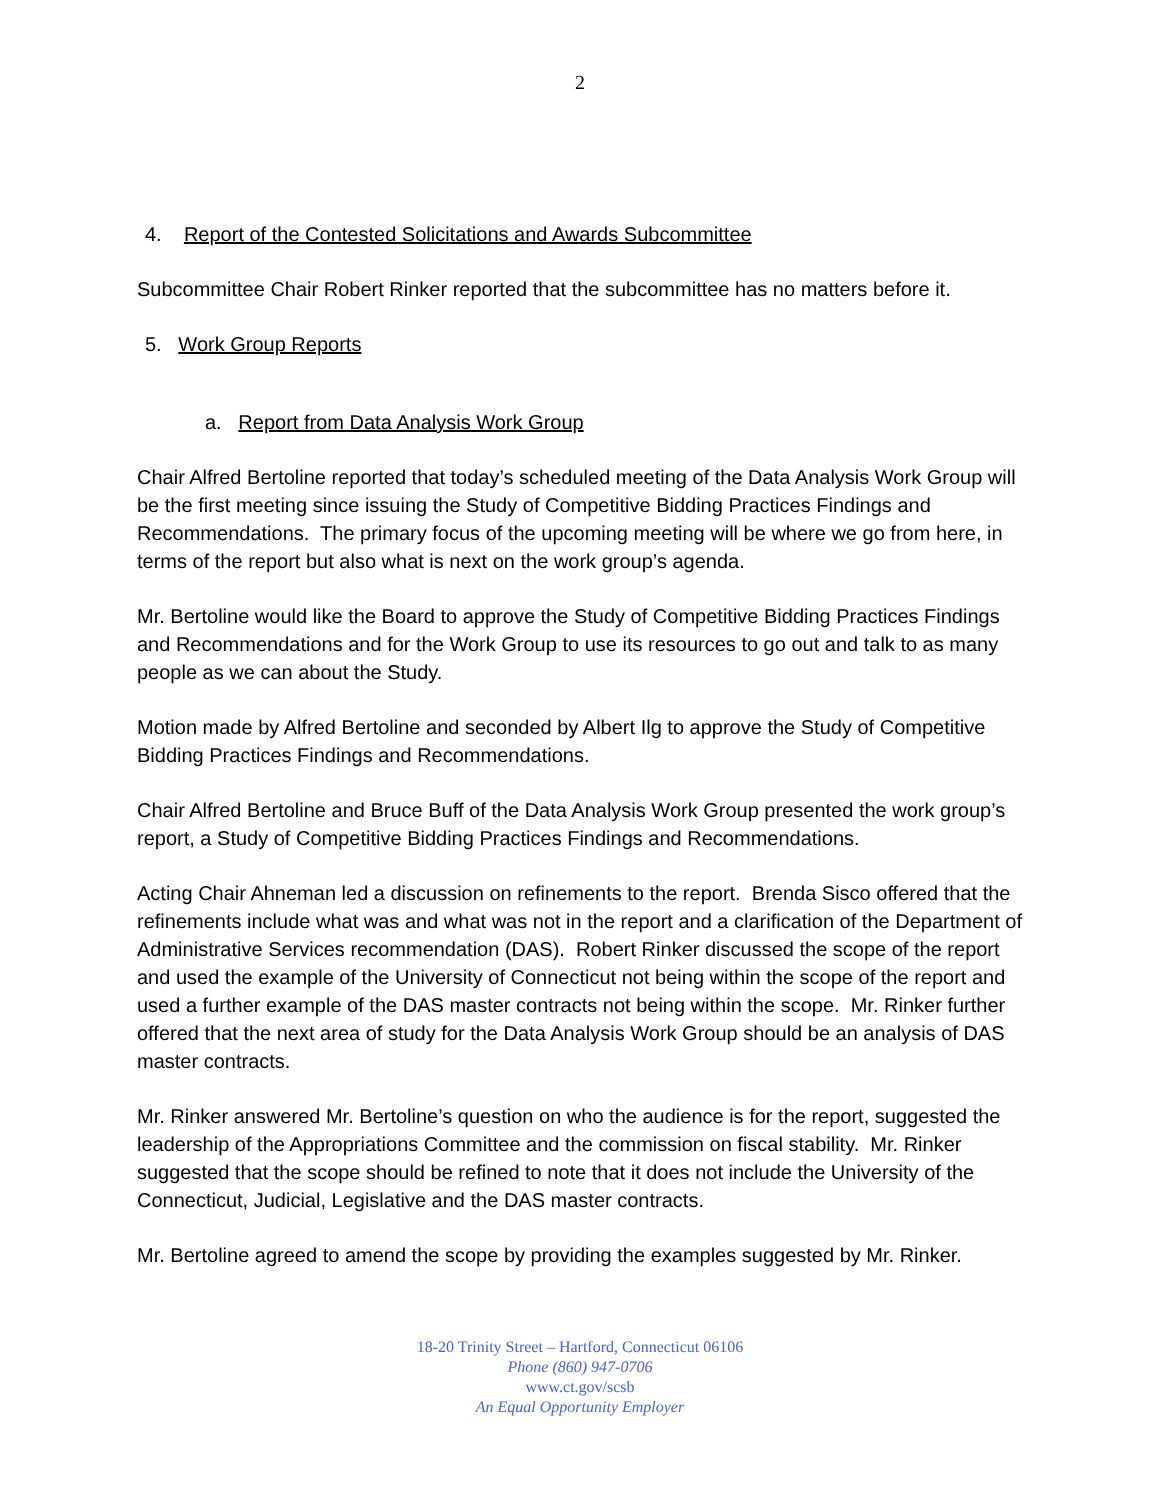2
4. Report of the Contested Solicitations and Awards Subcommittee
Subcommittee Chair Robert Rinker reported that the subcommittee has no matters before it.
5. Work Group Reports
a. Report from Data Analysis Work Group
Chair Alfred Bertoline reported that today’s scheduled meeting of the Data Analysis Work Group will be the first meeting since issuing the Study of Competitive Bidding Practices Findings and Recommendations. The primary focus of the upcoming meeting will be where we go from here, in terms of the report but also what is next on the work group’s agenda.
Mr. Bertoline would like the Board to approve the Study of Competitive Bidding Practices Findings and Recommendations and for the Work Group to use its resources to go out and talk to as many people as we can about the Study.
Motion made by Alfred Bertoline and seconded by Albert Ilg to approve the Study of Competitive Bidding Practices Findings and Recommendations.
Chair Alfred Bertoline and Bruce Buff of the Data Analysis Work Group presented the work group’s report, a Study of Competitive Bidding Practices Findings and Recommendations.
Acting Chair Ahneman led a discussion on refinements to the report. Brenda Sisco offered that the refinements include what was and what was not in the report and a clarification of the Department of Administrative Services recommendation (DAS). Robert Rinker discussed the scope of the report and used the example of the University of Connecticut not being within the scope of the report and used a further example of the DAS master contracts not being within the scope. Mr. Rinker further offered that the next area of study for the Data Analysis Work Group should be an analysis of DAS master contracts.
Mr. Rinker answered Mr. Bertoline’s question on who the audience is for the report, suggested the leadership of the Appropriations Committee and the commission on fiscal stability. Mr. Rinker suggested that the scope should be refined to note that it does not include the University of the Connecticut, Judicial, Legislative and the DAS master contracts.
Mr. Bertoline agreed to amend the scope by providing the examples suggested by Mr. Rinker.
18-20 Trinity Street – Hartford, Connecticut 06106
Phone (860) 947-0706
www.ct.gov/scsb
An Equal Opportunity Employer